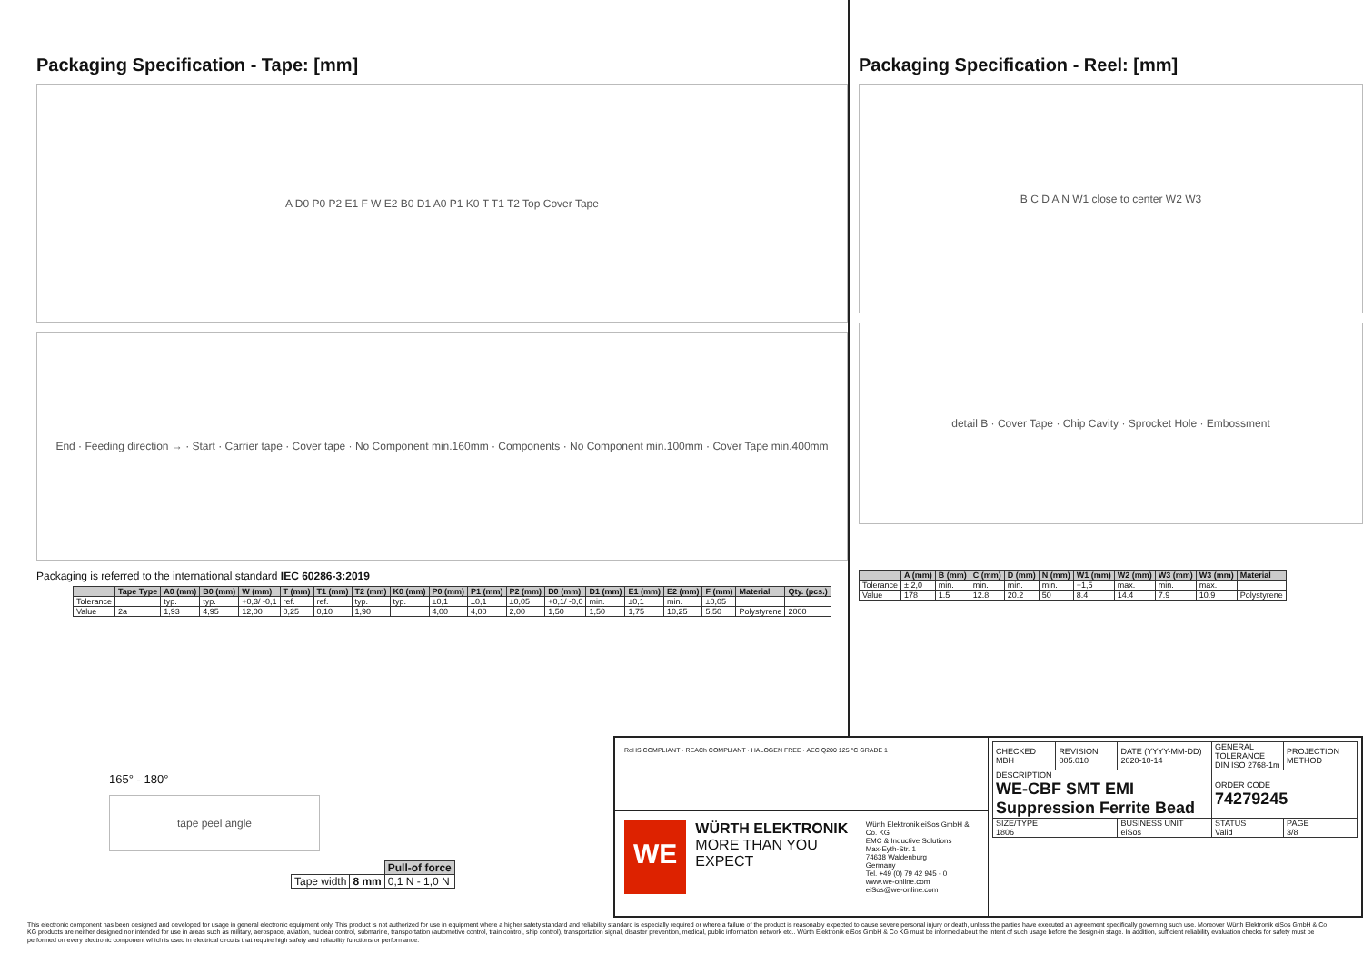Packaging Specification - Tape: [mm]
A D0 P0 P2 E1 F W E2 B0 D1 A0 P1 K0 T T1 T2 Top Cover Tape
End · Feeding direction → · Start · Carrier tape · Cover tape · No Component min.160mm · Components · No Component min.100mm · Cover Tape min.400mm
Packaging is referred to the international standard IEC 60286-3:2019
| | Tape Type | A0 (mm) | B0 (mm) | W (mm) | T (mm) | T1 (mm) | T2 (mm) | K0 (mm) | P0 (mm) | P1 (mm) | P2 (mm) | D0 (mm) | D1 (mm) | E1 (mm) | E2 (mm) | F (mm) | Material | Qty. (pcs.) |
| --- | --- | --- | --- | --- | --- | --- | --- | --- | --- | --- | --- | --- | --- | --- | --- | --- | --- | --- |
| Tolerance | | typ. | typ. | +0,3/ -0,1 | ref. | ref. | typ. | typ. | ±0,1 | ±0,1 | ±0,05 | +0,1/ -0,0 | min. | ±0,1 | min. | ±0,05 | | |
| Value | 2a | 1,93 | 4,95 | 12,00 | 0,25 | 0,10 | 1,90 | | 4,00 | 4,00 | 2,00 | 1,50 | 1,50 | 1,75 | 10,25 | 5,50 | Polystyrene | 2000 |
Packaging Specification - Reel: [mm]
B C D A N W1 close to center W2 W3
detail B · Cover Tape · Chip Cavity · Sprocket Hole · Embossment
| | A (mm) | B (mm) | C (mm) | D (mm) | N (mm) | W1 (mm) | W2 (mm) | W3 (mm) | W3 (mm) | Material |
| --- | --- | --- | --- | --- | --- | --- | --- | --- | --- | --- |
| Tolerance | ± 2,0 | min. | min. | min. | min. | +1,5 | max. | min. | max. | |
| Value | 178 | 1.5 | 12.8 | 20.2 | 50 | 8.4 | 14.4 | 7.9 | 10.9 | Polystyrene |
165° - 180°
tape peel angle
| | | Pull-of force |
| Tape width | 8 mm | 0,1 N - 1,0 N |
RoHS COMPLIANT · REACh COMPLIANT · HALOGEN FREE · AEC Q200 125 °C GRADE 1
WE
WÜRTH ELEKTRONIK
MORE THAN YOU EXPECT
Würth Elektronik eiSos GmbH & Co. KG
EMC & Inductive Solutions
Max-Eyth-Str. 1
74638 Waldenburg
Germany
Tel. +49 (0) 79 42 945 - 0
www.we-online.com
eiSos@we-online.com
| CHECKED MBH | REVISION 005.010 | DATE (YYYY-MM-DD) 2020-10-14 | GENERAL TOLERANCE DIN ISO 2768-1m | PROJECTION METHOD |
| DESCRIPTION WE-CBF SMT EMI Suppression Ferrite Bead | | | ORDER CODE 74279245 | |
| SIZE/TYPE 1806 | | BUSINESS UNIT eiSos | STATUS Valid | PAGE 3/8 |
This electronic component has been designed and developed for usage in general electronic equipment only. This product is not authorized for use in equipment where a higher safety standard and reliability standard is especially required or where a failure of the product is reasonably expected to cause severe personal injury or death, unless the parties have executed an agreement specifically governing such use. Moreover Würth Elektronik eiSos GmbH & Co KG products are neither designed nor intended for use in areas such as military, aerospace, aviation, nuclear control, submarine, transportation (automotive control, train control, ship control), transportation signal, disaster prevention, medical, public information network etc.. Würth Elektronik eiSos GmbH & Co KG must be informed about the intent of such usage before the design-in stage. In addition, sufficient reliability evaluation checks for safety must be performed on every electronic component which is used in electrical circuits that require high safety and reliability functions or performance.